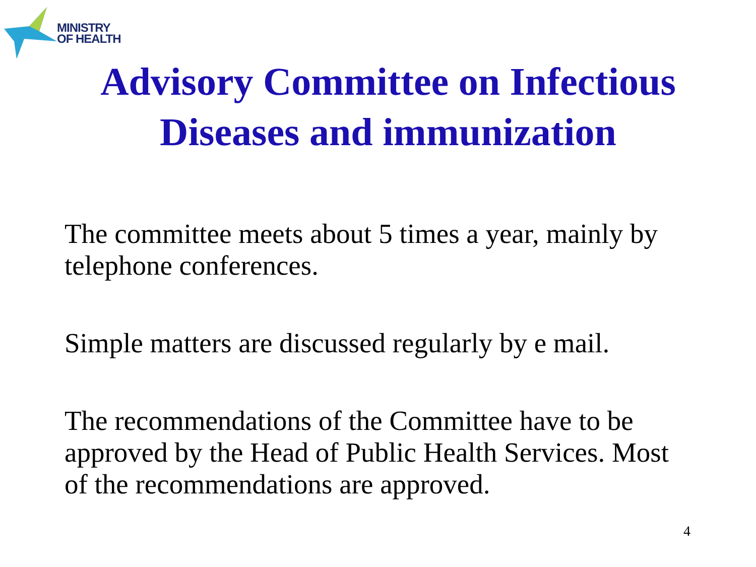MINISTRY
OF HEALTH
Advisory Committee on Infectious
Diseases and immunization
The committee meets about 5 times a year, mainly by telephone conferences.
Simple matters are discussed regularly by e mail.
The recommendations of the Committee have to be approved by the Head of Public Health Services. Most of the recommendations are approved.
4